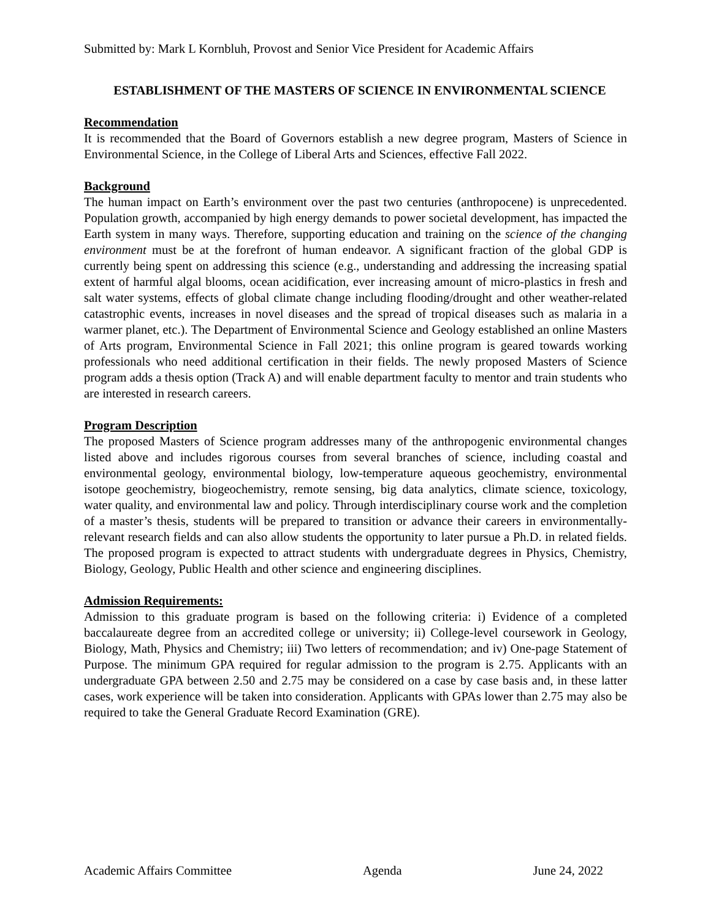Submitted by: Mark L Kornbluh, Provost and Senior Vice President for Academic Affairs
ESTABLISHMENT OF THE MASTERS OF SCIENCE IN ENVIRONMENTAL SCIENCE
Recommendation
It is recommended that the Board of Governors establish a new degree program, Masters of Science in Environmental Science, in the College of Liberal Arts and Sciences, effective Fall 2022.
Background
The human impact on Earth’s environment over the past two centuries (anthropocene) is unprecedented. Population growth, accompanied by high energy demands to power societal development, has impacted the Earth system in many ways. Therefore, supporting education and training on the science of the changing environment must be at the forefront of human endeavor. A significant fraction of the global GDP is currently being spent on addressing this science (e.g., understanding and addressing the increasing spatial extent of harmful algal blooms, ocean acidification, ever increasing amount of micro-plastics in fresh and salt water systems, effects of global climate change including flooding/drought and other weather-related catastrophic events, increases in novel diseases and the spread of tropical diseases such as malaria in a warmer planet, etc.). The Department of Environmental Science and Geology established an online Masters of Arts program, Environmental Science in Fall 2021; this online program is geared towards working professionals who need additional certification in their fields. The newly proposed Masters of Science program adds a thesis option (Track A) and will enable department faculty to mentor and train students who are interested in research careers.
Program Description
The proposed Masters of Science program addresses many of the anthropogenic environmental changes listed above and includes rigorous courses from several branches of science, including coastal and environmental geology, environmental biology, low-temperature aqueous geochemistry, environmental isotope geochemistry, biogeochemistry, remote sensing, big data analytics, climate science, toxicology, water quality, and environmental law and policy. Through interdisciplinary course work and the completion of a master’s thesis, students will be prepared to transition or advance their careers in environmentally-relevant research fields and can also allow students the opportunity to later pursue a Ph.D. in related fields. The proposed program is expected to attract students with undergraduate degrees in Physics, Chemistry, Biology, Geology, Public Health and other science and engineering disciplines.
Admission Requirements:
Admission to this graduate program is based on the following criteria: i) Evidence of a completed baccalaureate degree from an accredited college or university; ii) College-level coursework in Geology, Biology, Math, Physics and Chemistry; iii) Two letters of recommendation; and iv) One-page Statement of Purpose. The minimum GPA required for regular admission to the program is 2.75. Applicants with an undergraduate GPA between 2.50 and 2.75 may be considered on a case by case basis and, in these latter cases, work experience will be taken into consideration. Applicants with GPAs lower than 2.75 may also be required to take the General Graduate Record Examination (GRE).
Academic Affairs Committee Agenda June 24, 2022